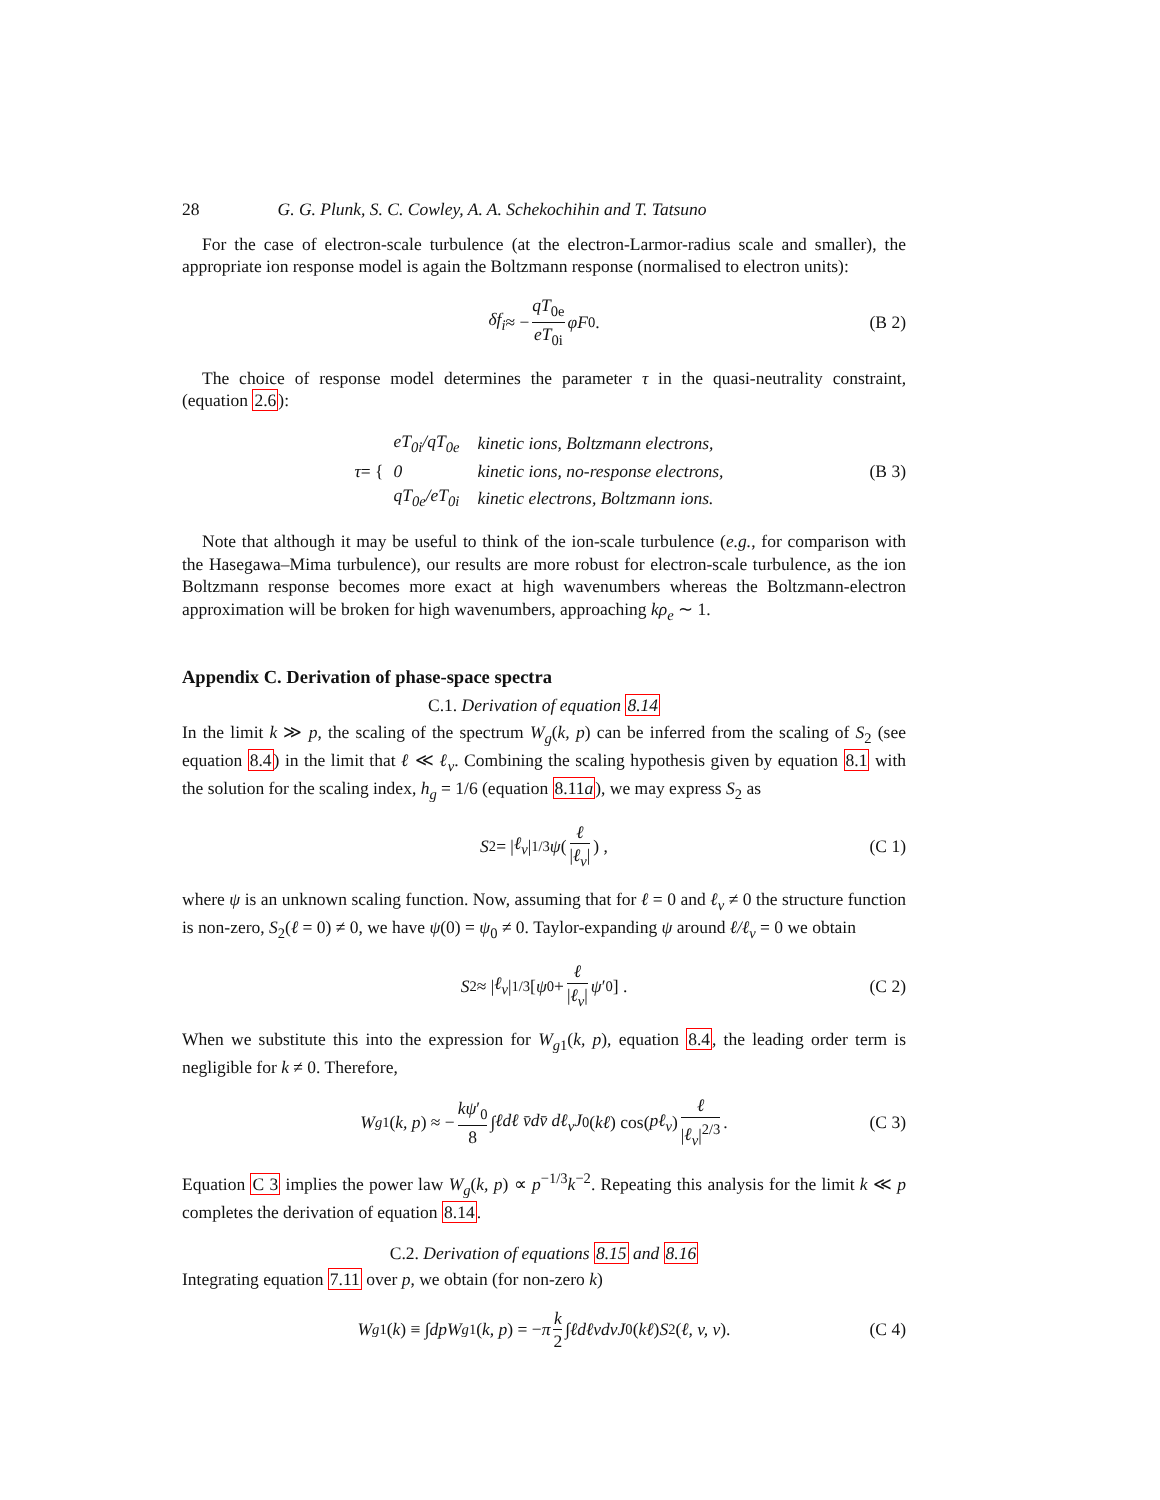28 G. G. Plunk, S. C. Cowley, A. A. Schekochihin and T. Tatsuno
For the case of electron-scale turbulence (at the electron-Larmor-radius scale and smaller), the appropriate ion response model is again the Boltzmann response (normalised to electron units):
δf<sub>i</sub> ≈ − qT<sub>0e</sub> eT<sub>0i</sub> φF<sub>0</sub>. (B 2)
The choice of response model determines the parameter τ in the quasi-neutrality constraint, (equation 2.6):
τ = {
| eT<sub>0i</sub>/qT<sub>0e</sub> | kinetic ions, Boltzmann electrons, |
| 0 | kinetic ions, no-response electrons, |
| qT<sub>0e</sub>/eT<sub>0i</sub> | kinetic electrons, Boltzmann ions. |
(B 3)
Note that although it may be useful to think of the ion-scale turbulence (e.g., for comparison with the Hasegawa–Mima turbulence), our results are more robust for electron-scale turbulence, as the ion Boltzmann response becomes more exact at high wavenumbers whereas the Boltzmann-electron approximation will be broken for high wavenumbers, approaching kρ<sub>e</sub> ∼ 1.
Appendix C. Derivation of phase-space spectra
C.1. Derivation of equation 8.14
In the limit k ≫ p, the scaling of the spectrum W<sub>g</sub>(k, p) can be inferred from the scaling of S<sub>2</sub> (see equation 8.4) in the limit that ℓ ≪ ℓ<sub>v</sub>. Combining the scaling hypothesis given by equation 8.1 with the solution for the scaling index, h<sub>g</sub> = 1/6 (equation 8.11a), we may express S<sub>2</sub> as
S<sub>2</sub> = | ℓ<sub>v</sub> |<sup>1/3</sup> ψ ( ℓ |ℓ<sub>v</sub>| ) , (C 1)
where ψ is an unknown scaling function. Now, assuming that for ℓ = 0 and ℓ<sub>v</sub> ≠ 0 the structure function is non-zero, S<sub>2</sub>(ℓ = 0) ≠ 0, we have ψ(0) = ψ<sub>0</sub> ≠ 0. Taylor-expanding ψ around ℓ/ℓ<sub>v</sub> = 0 we obtain
S<sub>2</sub> ≈ | ℓ<sub>v</sub> |<sup>1/3</sup> [ ψ<sub>0</sub> + ℓ |ℓ<sub>v</sub>| ψ ′<sub>0</sub> ] . (C 2)
When we substitute this into the expression for W<sub>g1</sub>(k, p), equation 8.4, the leading order term is negligible for k ≠ 0. Therefore,
W<sub>g1</sub>(k, p) ≈ − kψ′<sub>0</sub> 8 ∫ ℓdℓ v̄dv̄ dℓ<sub>v</sub>J<sub>0</sub>(kℓ) cos(pℓ<sub>v</sub>) ℓ |ℓ<sub>v</sub>|<sup>2/3</sup>. (C 3)
Equation C 3 implies the power law W<sub>g</sub>(k, p) ∝ p<sup>−1/3</sup>k<sup>−2</sup>. Repeating this analysis for the limit k ≪ p completes the derivation of equation 8.14.
C.2. Derivation of equations 8.15 and 8.16
Integrating equation 7.11 over p, we obtain (for non-zero k)
W<sub>g1</sub>(k) ≡ ∫ dpW<sub>g1</sub>(k, p) = − π k 2 ∫ ℓdℓvdvJ<sub>0</sub>(kℓ) S<sub>2</sub>(ℓ, v, v). (C 4)